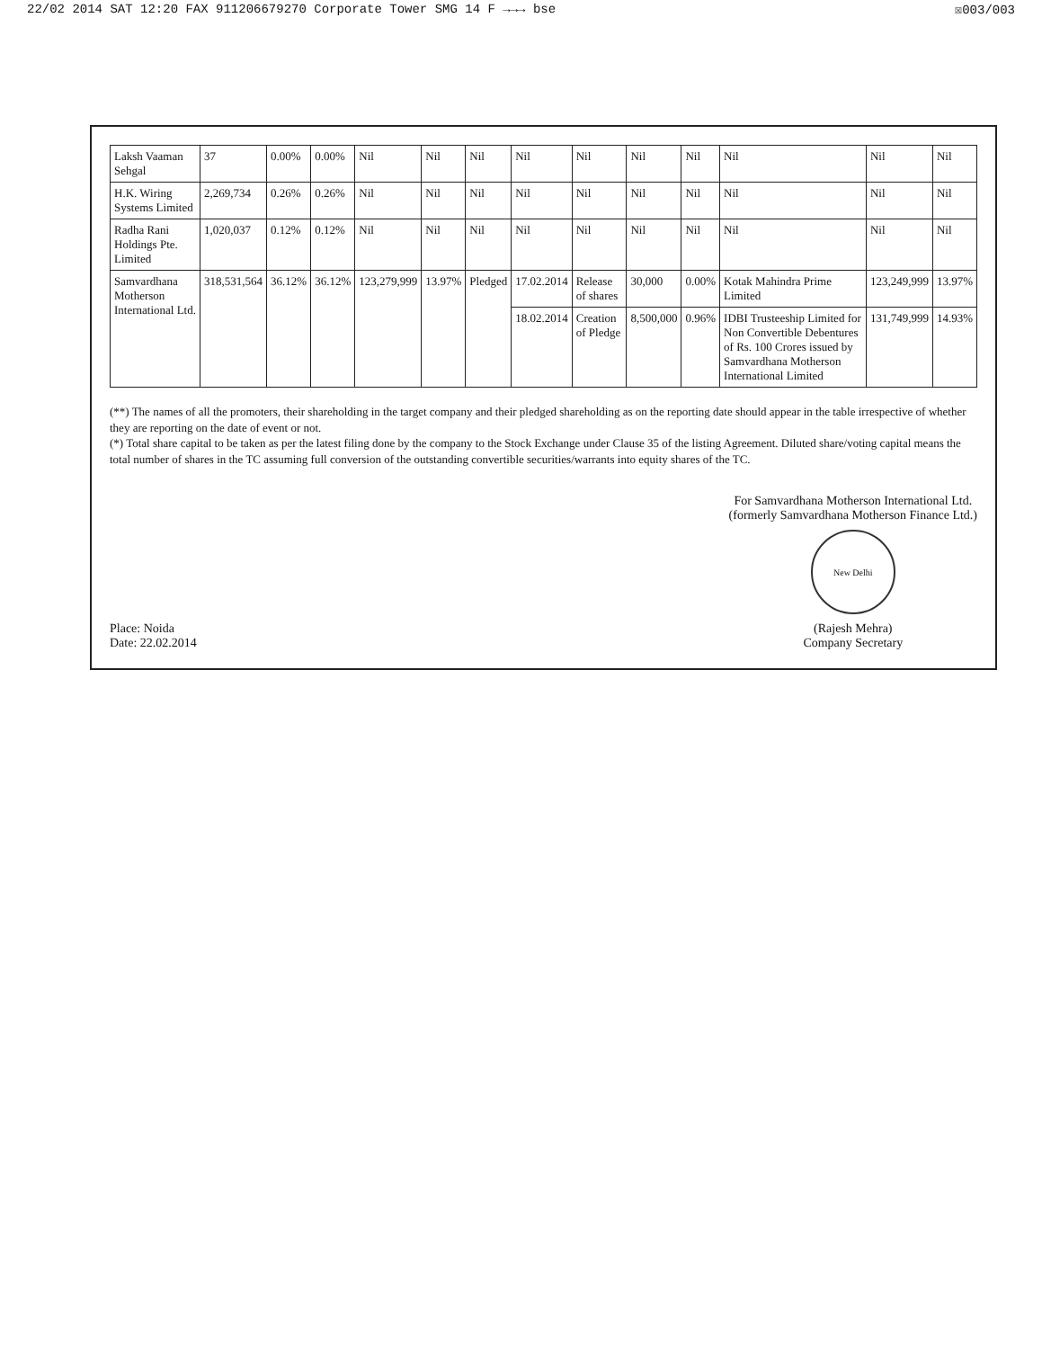22/02 2014 SAT 12:20 FAX 911206679270 Corporate Tower SMG 14 F →→→ bse ☒003/003
| Laksh Vaaman Sehgal | 37 | 0.00% | 0.00% | Nil | Nil | Nil | Nil | Nil | Nil | Nil | Nil | Nil | Nil |
| H.K. Wiring Systems Limited | 2,269,734 | 0.26% | 0.26% | Nil | Nil | Nil | Nil | Nil | Nil | Nil | Nil | Nil | Nil |
| Radha Rani Holdings Pte. Limited | 1,020,037 | 0.12% | 0.12% | Nil | Nil | Nil | Nil | Nil | Nil | Nil | Nil | Nil | Nil |
| Samvardhana Motherson International Ltd. | 318,531,564 | 36.12% | 36.12% | 123,279,999 | 13.97% | Pledged | 17.02.2014 | Release of shares | 30,000 | 0.00% | Kotak Mahindra Prime Limited | 123,249,999 | 13.97% |
| | | | | | | | 18.02.2014 | Creation of Pledge | 8,500,000 | 0.96% | IDBI Trusteeship Limited for Non Convertible Debentures of Rs. 100 Crores issued by Samvardhana Motherson International Limited | 131,749,999 | 14.93% |
(**) The names of all the promoters, their shareholding in the target company and their pledged shareholding as on the reporting date should appear in the table irrespective of whether they are reporting on the date of event or not.
(*) Total share capital to be taken as per the latest filing done by the company to the Stock Exchange under Clause 35 of the listing Agreement. Diluted share/voting capital means the total number of shares in the TC assuming full conversion of the outstanding convertible securities/warrants into equity shares of the TC.
Place: Noida
Date: 22.02.2014
For Samvardhana Motherson International Ltd.
(formerly Samvardhana Motherson Finance Ltd.)
New Delhi
(Rajesh Mehra)
Company Secretary